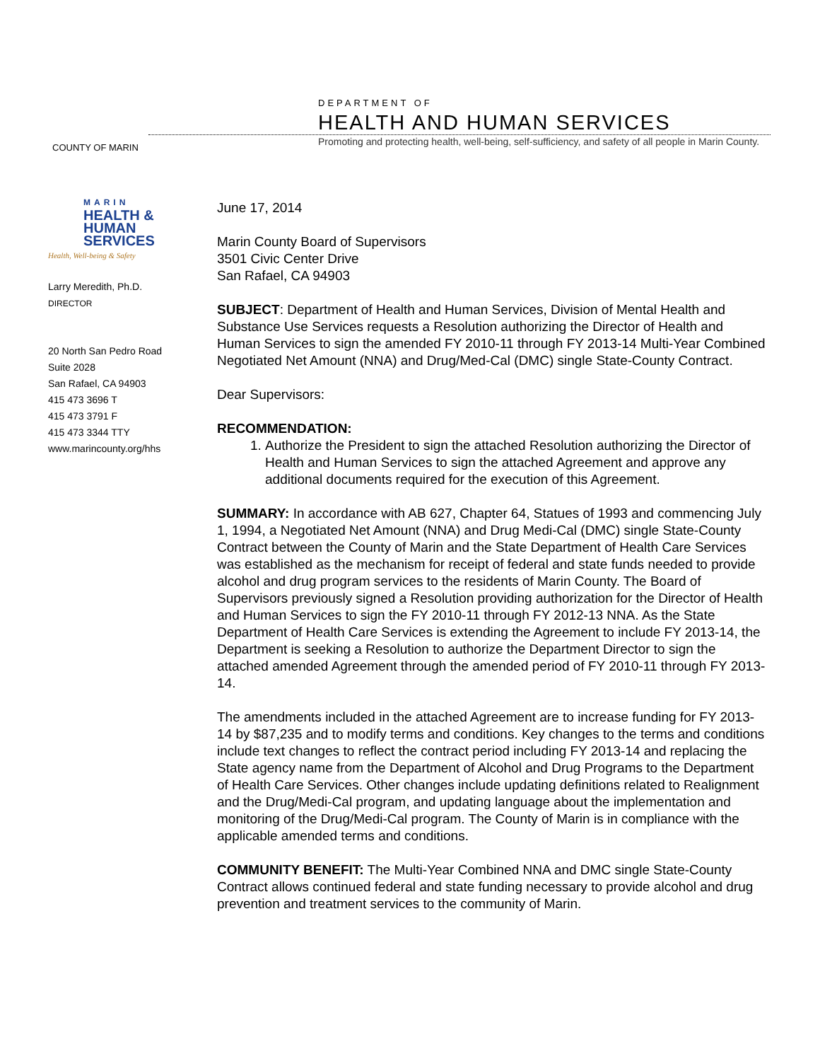COUNTY OF MARIN
DEPARTMENT OF
HEALTH AND HUMAN SERVICES
Promoting and protecting health, well-being, self-sufficiency, and safety of all people in Marin County.
MARIN
HEALTH &
HUMAN
SERVICES
Health, Well-being & Safety
Larry Meredith, Ph.D.
DIRECTOR
20 North San Pedro Road
Suite 2028
San Rafael, CA 94903
415 473 3696 T
415 473 3791 F
415 473 3344 TTY
www.marincounty.org/hhs
June 17, 2014
Marin County Board of Supervisors
3501 Civic Center Drive
San Rafael, CA 94903
SUBJECT: Department of Health and Human Services, Division of Mental Health and Substance Use Services requests a Resolution authorizing the Director of Health and Human Services to sign the amended FY 2010-11 through FY 2013-14 Multi-Year Combined Negotiated Net Amount (NNA) and Drug/Med-Cal (DMC) single State-County Contract.
Dear Supervisors:
RECOMMENDATION:
1. Authorize the President to sign the attached Resolution authorizing the Director of Health and Human Services to sign the attached Agreement and approve any additional documents required for the execution of this Agreement.
SUMMARY: In accordance with AB 627, Chapter 64, Statues of 1993 and commencing July 1, 1994, a Negotiated Net Amount (NNA) and Drug Medi-Cal (DMC) single State-County Contract between the County of Marin and the State Department of Health Care Services was established as the mechanism for receipt of federal and state funds needed to provide alcohol and drug program services to the residents of Marin County. The Board of Supervisors previously signed a Resolution providing authorization for the Director of Health and Human Services to sign the FY 2010-11 through FY 2012-13 NNA. As the State Department of Health Care Services is extending the Agreement to include FY 2013-14, the Department is seeking a Resolution to authorize the Department Director to sign the attached amended Agreement through the amended period of FY 2010-11 through FY 2013-14.
The amendments included in the attached Agreement are to increase funding for FY 2013-14 by $87,235 and to modify terms and conditions. Key changes to the terms and conditions include text changes to reflect the contract period including FY 2013-14 and replacing the State agency name from the Department of Alcohol and Drug Programs to the Department of Health Care Services. Other changes include updating definitions related to Realignment and the Drug/Medi-Cal program, and updating language about the implementation and monitoring of the Drug/Medi-Cal program. The County of Marin is in compliance with the applicable amended terms and conditions.
COMMUNITY BENEFIT: The Multi-Year Combined NNA and DMC single State-County Contract allows continued federal and state funding necessary to provide alcohol and drug prevention and treatment services to the community of Marin.